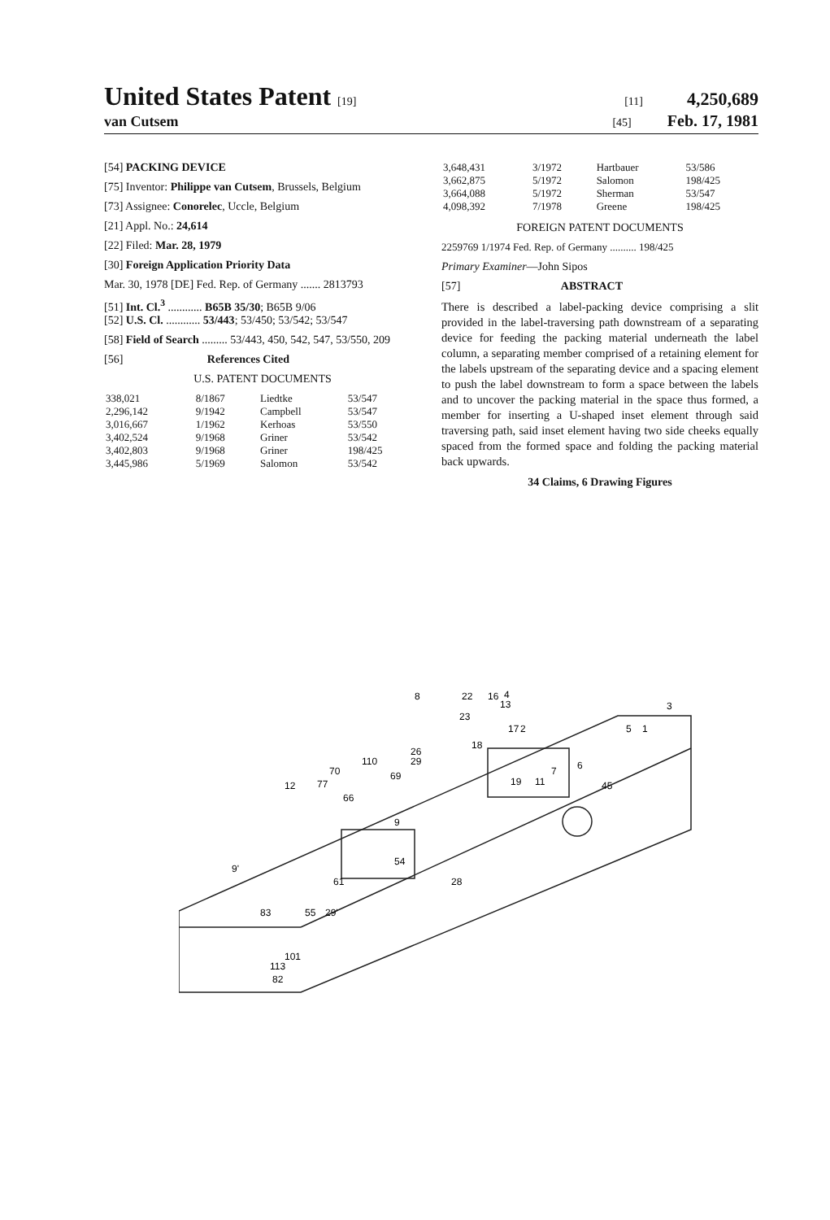United States Patent [19] [11] 4,250,689
van Cutsem [45] Feb. 17, 1981
[54] PACKING DEVICE
[75] Inventor: Philippe van Cutsem, Brussels, Belgium
[73] Assignee: Conorelec, Uccle, Belgium
[21] Appl. No.: 24,614
[22] Filed: Mar. 28, 1979
[30] Foreign Application Priority Data
Mar. 30, 1978 [DE] Fed. Rep. of Germany ....... 2813793
[51] Int. Cl.<sup>3</sup> ............ B65B 35/30; B65B 9/06
[52] U.S. Cl. ............ 53/443; 53/450; 53/542; 53/547
[58] Field of Search ......... 53/443, 450, 542, 547, 53/550, 209
[56] References Cited
U.S. PATENT DOCUMENTS
| 338,021 | 8/1867 | Liedtke | 53/547 |
| 2,296,142 | 9/1942 | Campbell | 53/547 |
| 3,016,667 | 1/1962 | Kerhoas | 53/550 |
| 3,402,524 | 9/1968 | Griner | 53/542 |
| 3,402,803 | 9/1968 | Griner | 198/425 |
| 3,445,986 | 5/1969 | Salomon | 53/542 |
| 3,648,431 | 3/1972 | Hartbauer | 53/586 |
| 3,662,875 | 5/1972 | Salomon | 198/425 |
| 3,664,088 | 5/1972 | Sherman | 53/547 |
| 4,098,392 | 7/1978 | Greene | 198/425 |
FOREIGN PATENT DOCUMENTS
2259769 1/1974 Fed. Rep. of Germany .......... 198/425
Primary Examiner—John Sipos
[57] ABSTRACT
There is described a label-packing device comprising a slit provided in the label-traversing path downstream of a separating device for feeding the packing material underneath the label column, a separating member comprised of a retaining element for the labels upstream of the separating device and a spacing element to push the label downstream to form a space between the labels and to uncover the packing material in the space thus formed, a member for inserting a U-shaped inset element through said traversing path, said inset element having two side cheeks equally spaced from the formed space and folding the packing material back upwards.
34 Claims, 6 Drawing Figures
8
22
16
4
3
23
13
17
2
5
1
26
18
110
29
6
70
69
7
19
11
12
77
66
45
9
54
61
28
9'
83
55
29'
101
113
82